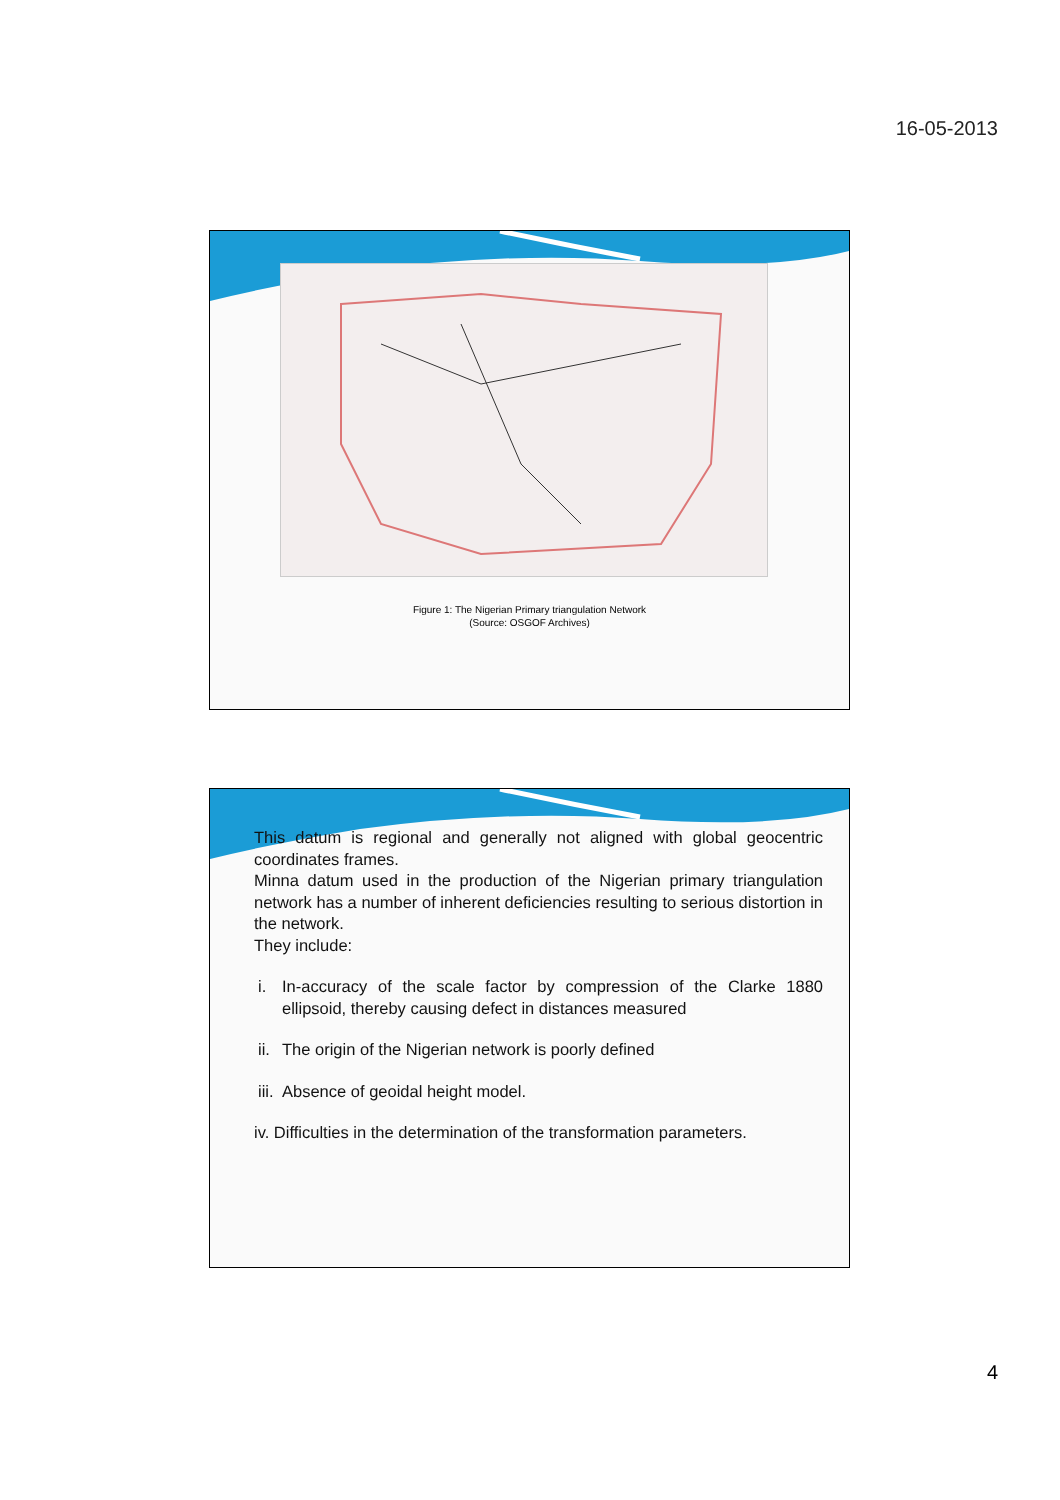16-05-2013
Figure 1: The Nigerian Primary triangulation Network
(Source: OSGOF Archives)
This datum is regional and generally not aligned with global geocentric coordinates frames.
Minna datum used in the production of the Nigerian primary triangulation network has a number of inherent deficiencies resulting to serious distortion in the network.
They include:
i. In-accuracy of the scale factor by compression of the Clarke 1880 ellipsoid, thereby causing defect in distances measured
ii.
The origin of the Nigerian network is poorly defined
iii.
Absence of geoidal height model.
iv. Difficulties in the determination of the transformation parameters.
4